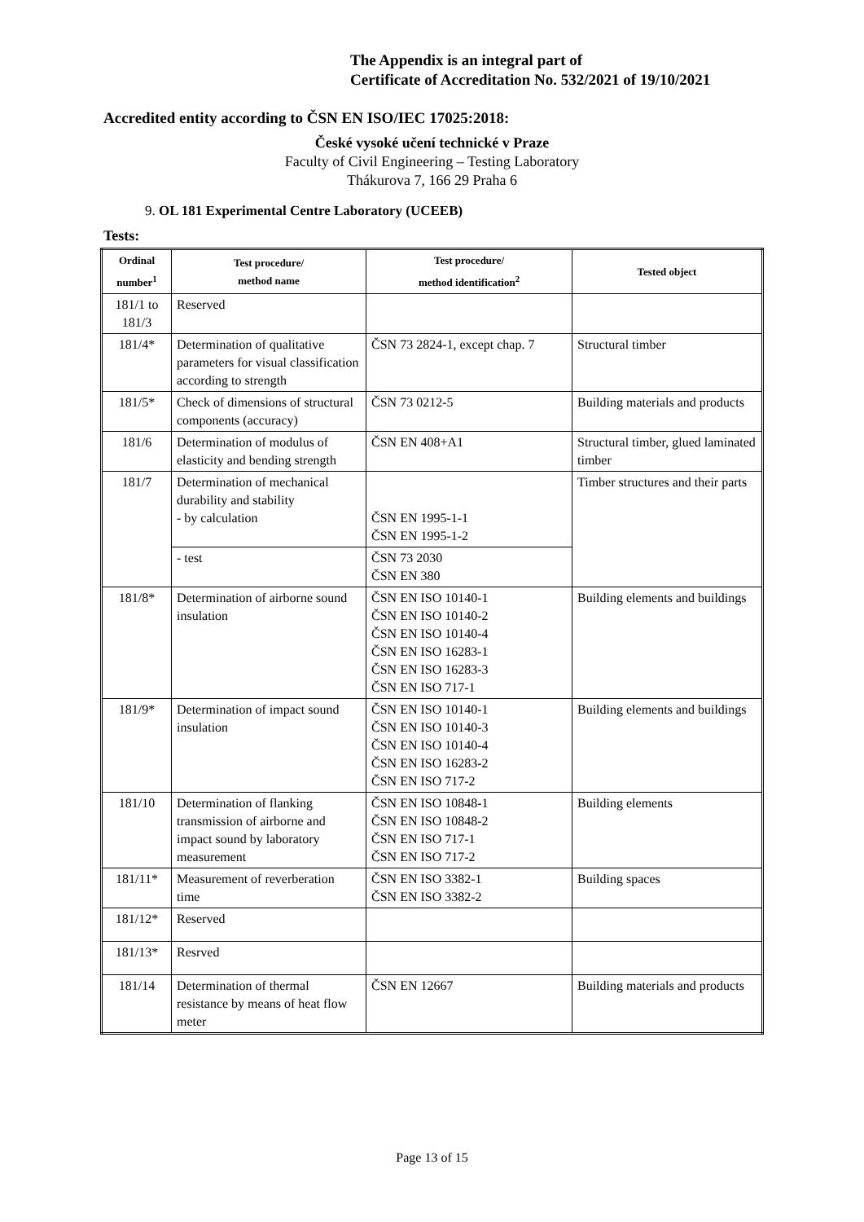The Appendix is an integral part of
Certificate of Accreditation No. 532/2021 of 19/10/2021
Accredited entity according to ČSN EN ISO/IEC 17025:2018:
České vysoké učení technické v Praze
Faculty of Civil Engineering – Testing Laboratory
Thákurova 7, 166 29 Praha 6
9. OL 181 Experimental Centre Laboratory (UCEEB)
Tests:
| Ordinal number<sup>1</sup> | Test procedure/ method name | Test procedure/ method identification<sup>2</sup> | Tested object |
| --- | --- | --- | --- |
| 181/1 to 181/3 | Reserved | | |
| 181/4* | Determination of qualitative parameters for visual classification according to strength | ČSN 73 2824-1, except chap. 7 | Structural timber |
| 181/5* | Check of dimensions of structural components (accuracy) | ČSN 73 0212-5 | Building materials and products |
| 181/6 | Determination of modulus of elasticity and bending strength | ČSN EN 408+A1 | Structural timber, glued laminated timber |
| 181/7 | Determination of mechanical durability and stability - by calculation | ČSN EN 1995-1-1 ČSN EN 1995-1-2 | Timber structures and their parts |
| | - test | ČSN 73 2030 ČSN EN 380 | |
| 181/8* | Determination of airborne sound insulation | ČSN EN ISO 10140-1 ČSN EN ISO 10140-2 ČSN EN ISO 10140-4 ČSN EN ISO 16283-1 ČSN EN ISO 16283-3 ČSN EN ISO 717-1 | Building elements and buildings |
| 181/9* | Determination of impact sound insulation | ČSN EN ISO 10140-1 ČSN EN ISO 10140-3 ČSN EN ISO 10140-4 ČSN EN ISO 16283-2 ČSN EN ISO 717-2 | Building elements and buildings |
| 181/10 | Determination of flanking transmission of airborne and impact sound by laboratory measurement | ČSN EN ISO 10848-1 ČSN EN ISO 10848-2 ČSN EN ISO 717-1 ČSN EN ISO 717-2 | Building elements |
| 181/11* | Measurement of reverberation time | ČSN EN ISO 3382-1 ČSN EN ISO 3382-2 | Building spaces |
| 181/12* | Reserved | | |
| 181/13* | Resrved | | |
| 181/14 | Determination of thermal resistance by means of heat flow meter | ČSN EN 12667 | Building materials and products |
Page 13 of 15